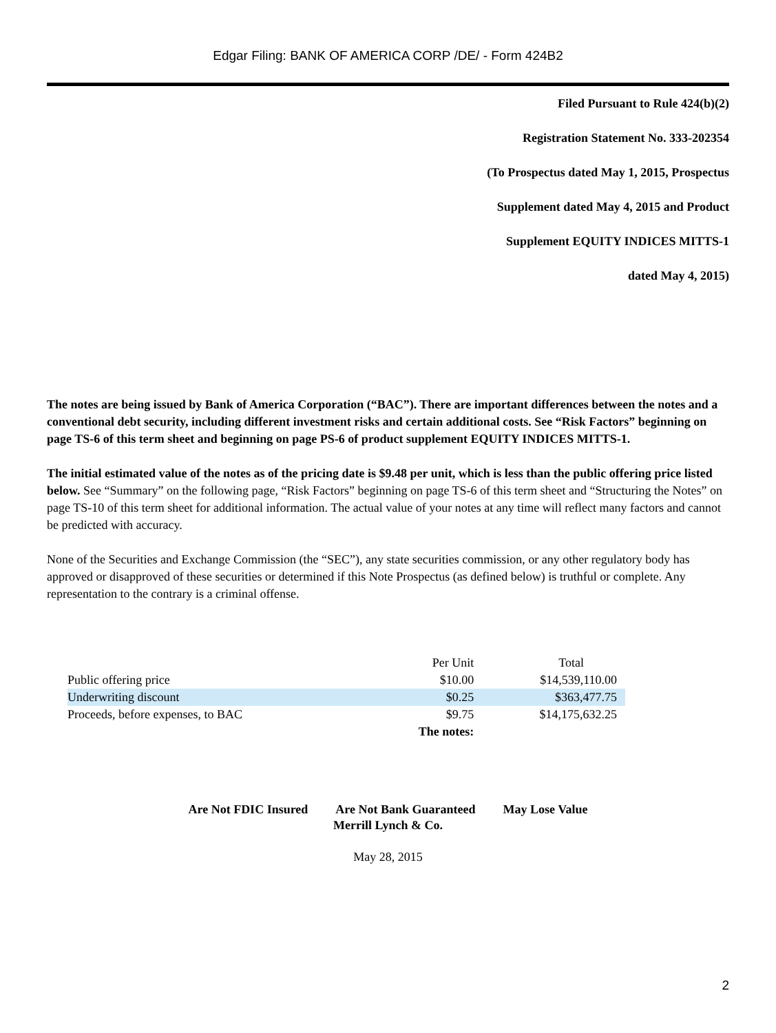Edgar Filing: BANK OF AMERICA CORP /DE/ - Form 424B2
Filed Pursuant to Rule 424(b)(2)
Registration Statement No. 333-202354
(To Prospectus dated May 1, 2015, Prospectus
Supplement dated May 4, 2015 and Product
Supplement EQUITY INDICES MITTS-1
dated May 4, 2015)
The notes are being issued by Bank of America Corporation (“BAC”). There are important differences between the notes and a conventional debt security, including different investment risks and certain additional costs. See “Risk Factors” beginning on page TS-6 of this term sheet and beginning on page PS-6 of product supplement EQUITY INDICES MITTS-1.
The initial estimated value of the notes as of the pricing date is $9.48 per unit, which is less than the public offering price listed below. See “Summary” on the following page, “Risk Factors” beginning on page TS-6 of this term sheet and “Structuring the Notes” on page TS-10 of this term sheet for additional information. The actual value of your notes at any time will reflect many factors and cannot be predicted with accuracy.
None of the Securities and Exchange Commission (the “SEC”), any state securities commission, or any other regulatory body has approved or disapproved of these securities or determined if this Note Prospectus (as defined below) is truthful or complete. Any representation to the contrary is a criminal offense.
| | Per Unit | Total |
| Public offering price | $10.00 | $14,539,110.00 |
| Underwriting discount | $0.25 | $363,477.75 |
| Proceeds, before expenses, to BAC | $9.75 | $14,175,632.25 |
| | The notes: | |
Are Not FDIC Insured Are Not Bank Guaranteed May Lose Value
Merrill Lynch & Co.
May 28, 2015
2